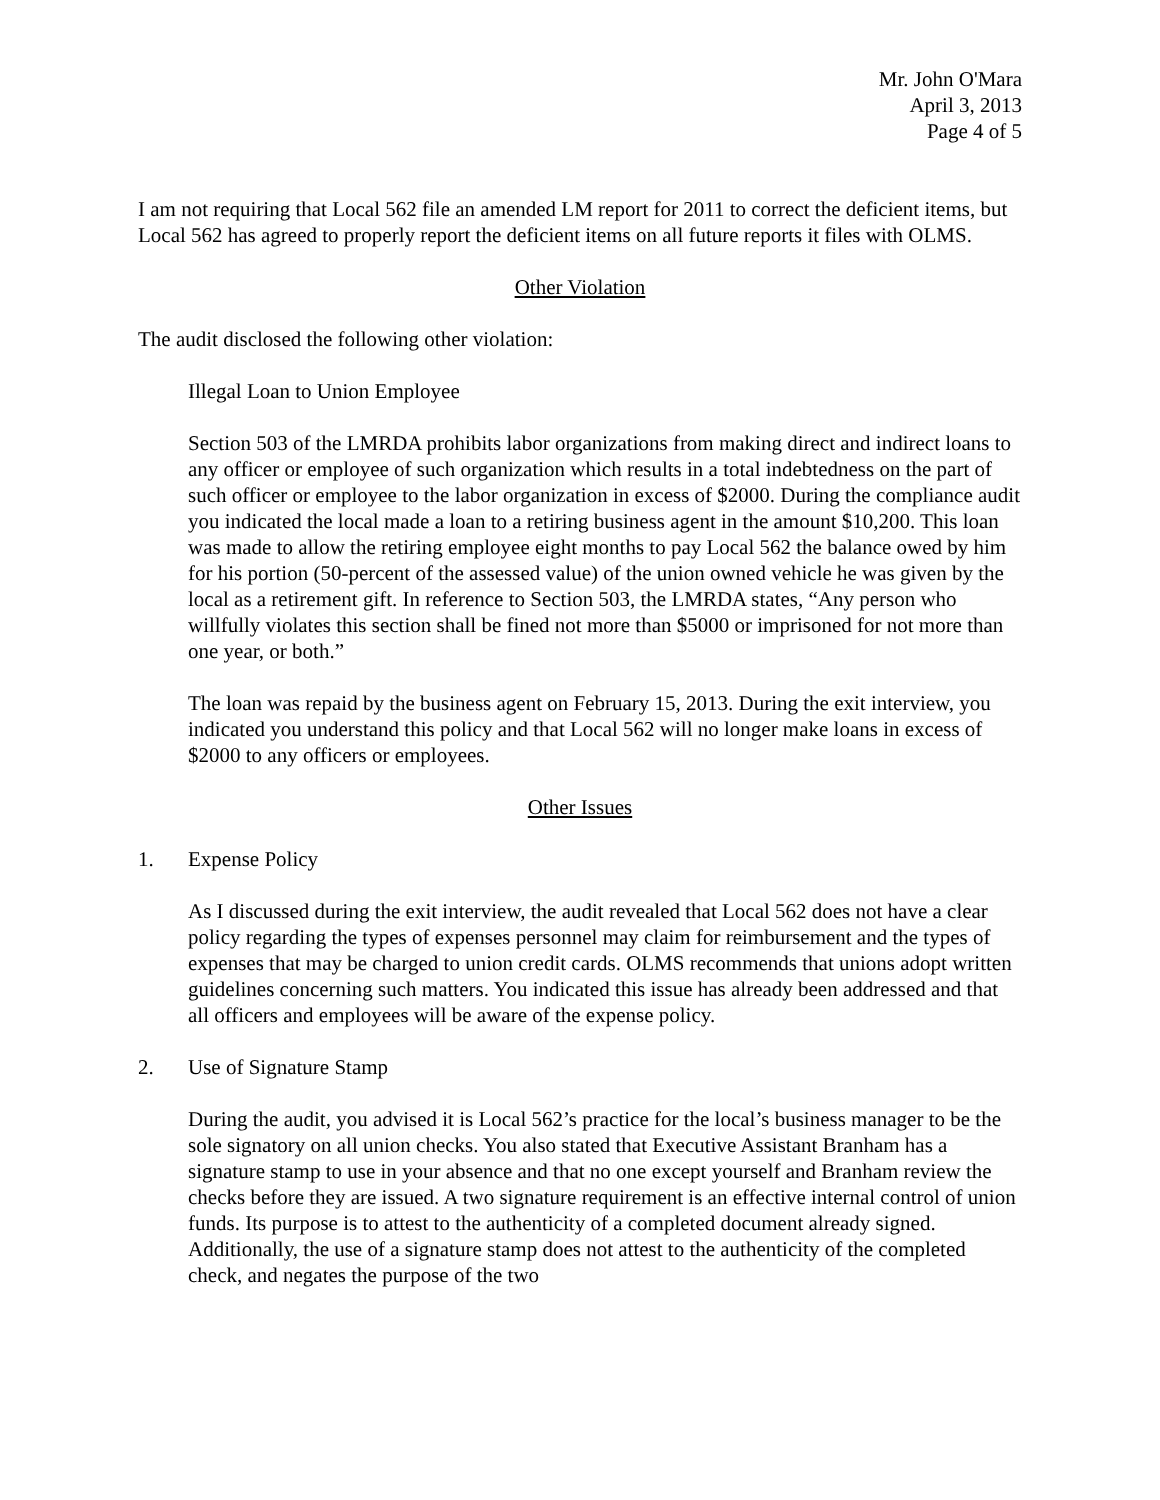Mr. John O'Mara
April 3, 2013
Page 4 of 5
I am not requiring that Local 562 file an amended LM report for 2011 to correct the deficient items, but Local 562 has agreed to properly report the deficient items on all future reports it files with OLMS.
Other Violation
The audit disclosed the following other violation:
Illegal Loan to Union Employee
Section 503 of the LMRDA prohibits labor organizations from making direct and indirect loans to any officer or employee of such organization which results in a total indebtedness on the part of such officer or employee to the labor organization in excess of $2000. During the compliance audit you indicated the local made a loan to a retiring business agent in the amount $10,200. This loan was made to allow the retiring employee eight months to pay Local 562 the balance owed by him for his portion (50-percent of the assessed value) of the union owned vehicle he was given by the local as a retirement gift. In reference to Section 503, the LMRDA states, “Any person who willfully violates this section shall be fined not more than $5000 or imprisoned for not more than one year, or both.”
The loan was repaid by the business agent on February 15, 2013. During the exit interview, you indicated you understand this policy and that Local 562 will no longer make loans in excess of $2000 to any officers or employees.
Other Issues
1. Expense Policy
As I discussed during the exit interview, the audit revealed that Local 562 does not have a clear policy regarding the types of expenses personnel may claim for reimbursement and the types of expenses that may be charged to union credit cards. OLMS recommends that unions adopt written guidelines concerning such matters. You indicated this issue has already been addressed and that all officers and employees will be aware of the expense policy.
2. Use of Signature Stamp
During the audit, you advised it is Local 562’s practice for the local’s business manager to be the sole signatory on all union checks. You also stated that Executive Assistant Branham has a signature stamp to use in your absence and that no one except yourself and Branham review the checks before they are issued. A two signature requirement is an effective internal control of union funds. Its purpose is to attest to the authenticity of a completed document already signed. Additionally, the use of a signature stamp does not attest to the authenticity of the completed check, and negates the purpose of the two